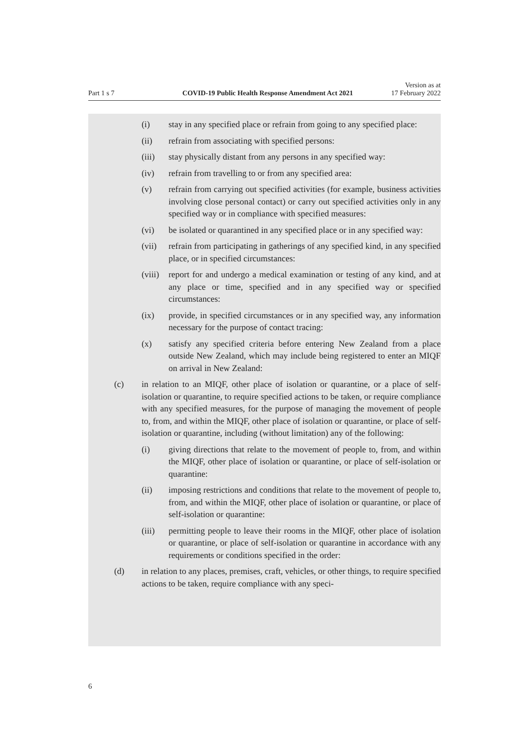Part 1 s 7
COVID-19 Public Health Response Amendment Act 2021
Version as at
17 February 2022
(i) stay in any specified place or refrain from going to any specified place:
(ii) refrain from associating with specified persons:
(iii) stay physically distant from any persons in any specified way:
(iv) refrain from travelling to or from any specified area:
(v) refrain from carrying out specified activities (for example, business activities involving close personal contact) or carry out specified activities only in any specified way or in compliance with specified measures:
(vi) be isolated or quarantined in any specified place or in any specified way:
(vii) refrain from participating in gatherings of any specified kind, in any specified place, or in specified circumstances:
(viii) report for and undergo a medical examination or testing of any kind, and at any place or time, specified and in any specified way or specified circumstances:
(ix) provide, in specified circumstances or in any specified way, any information necessary for the purpose of contact tracing:
(x) satisfy any specified criteria before entering New Zealand from a place outside New Zealand, which may include being registered to enter an MIQF on arrival in New Zealand:
(c) in relation to an MIQF, other place of isolation or quarantine, or a place of self-isolation or quarantine, to require specified actions to be taken, or require compliance with any specified measures, for the purpose of managing the movement of people to, from, and within the MIQF, other place of isolation or quarantine, or place of self-isolation or quarantine, including (without limitation) any of the following:
(i) giving directions that relate to the movement of people to, from, and within the MIQF, other place of isolation or quarantine, or place of self-isolation or quarantine:
(ii) imposing restrictions and conditions that relate to the movement of people to, from, and within the MIQF, other place of isolation or quarantine, or place of self-isolation or quarantine:
(iii) permitting people to leave their rooms in the MIQF, other place of isolation or quarantine, or place of self-isolation or quarantine in accordance with any requirements or conditions specified in the order:
(d) in relation to any places, premises, craft, vehicles, or other things, to require specified actions to be taken, require compliance with any speci-
6